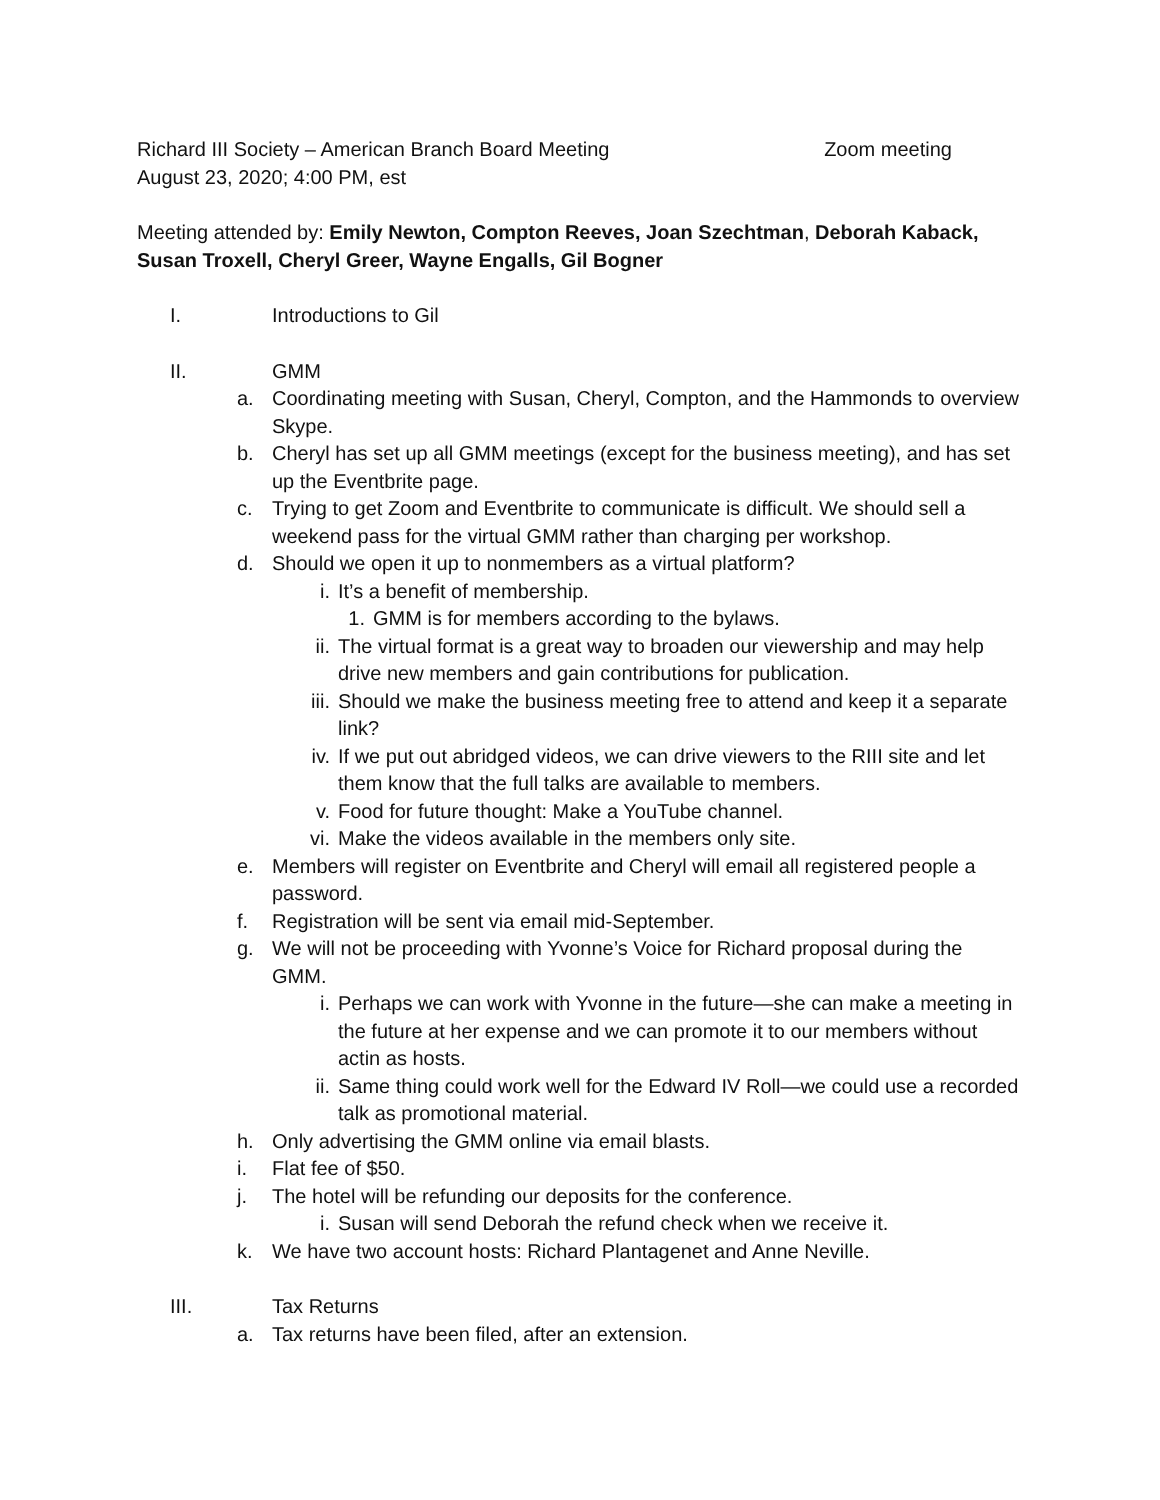Richard III Society – American Branch Board Meeting Zoom meeting
August 23, 2020; 4:00 PM, est
Meeting attended by: Emily Newton, Compton Reeves, Joan Szechtman, Deborah Kaback, Susan Troxell, Cheryl Greer, Wayne Engalls, Gil Bogner
I. Introductions to Gil
II. GMM
a. Coordinating meeting with Susan, Cheryl, Compton, and the Hammonds to overview Skype.
b. Cheryl has set up all GMM meetings (except for the business meeting), and has set up the Eventbrite page.
c. Trying to get Zoom and Eventbrite to communicate is difficult. We should sell a weekend pass for the virtual GMM rather than charging per workshop.
d. Should we open it up to nonmembers as a virtual platform?
i. It’s a benefit of membership.
1. GMM is for members according to the bylaws.
ii. The virtual format is a great way to broaden our viewership and may help drive new members and gain contributions for publication.
iii. Should we make the business meeting free to attend and keep it a separate link?
iv. If we put out abridged videos, we can drive viewers to the RIII site and let them know that the full talks are available to members.
v. Food for future thought: Make a YouTube channel.
vi. Make the videos available in the members only site.
e. Members will register on Eventbrite and Cheryl will email all registered people a password.
f. Registration will be sent via email mid-September.
g. We will not be proceeding with Yvonne’s Voice for Richard proposal during the GMM.
i. Perhaps we can work with Yvonne in the future—she can make a meeting in the future at her expense and we can promote it to our members without actin as hosts.
ii. Same thing could work well for the Edward IV Roll—we could use a recorded talk as promotional material.
h. Only advertising the GMM online via email blasts.
i. Flat fee of $50.
j. The hotel will be refunding our deposits for the conference.
i. Susan will send Deborah the refund check when we receive it.
k. We have two account hosts: Richard Plantagenet and Anne Neville.
III. Tax Returns
a. Tax returns have been filed, after an extension.